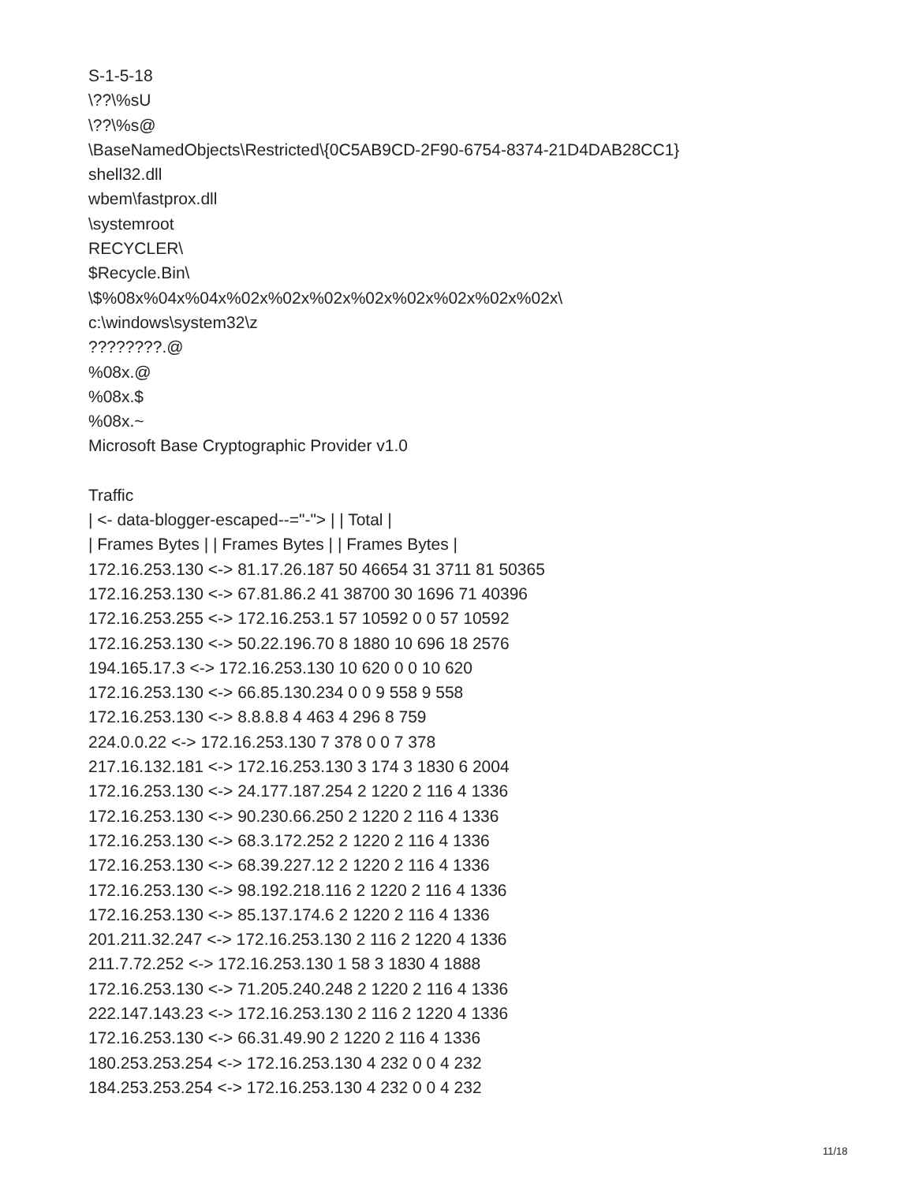S-1-5-18
\??\%sU
\??\%s@
\BaseNamedObjects\Restricted\{0C5AB9CD-2F90-6754-8374-21D4DAB28CC1}
shell32.dll
wbem\fastprox.dll
\systemroot
RECYCLER\
$Recycle.Bin\
\$%08x%04x%04x%02x%02x%02x%02x%02x%02x%02x%02x\
c:\windows\system32\z
????????.@
%08x.@
%08x.$
%08x.~
Microsoft Base Cryptographic Provider v1.0
Traffic
| <- data-blogger-escaped--="-"> | | Total |
| Frames Bytes | | Frames Bytes | | Frames Bytes |
172.16.253.130 <-> 81.17.26.187 50 46654 31 3711 81 50365
172.16.253.130 <-> 67.81.86.2 41 38700 30 1696 71 40396
172.16.253.255 <-> 172.16.253.1 57 10592 0 0 57 10592
172.16.253.130 <-> 50.22.196.70 8 1880 10 696 18 2576
194.165.17.3 <-> 172.16.253.130 10 620 0 0 10 620
172.16.253.130 <-> 66.85.130.234 0 0 9 558 9 558
172.16.253.130 <-> 8.8.8.8 4 463 4 296 8 759
224.0.0.22 <-> 172.16.253.130 7 378 0 0 7 378
217.16.132.181 <-> 172.16.253.130 3 174 3 1830 6 2004
172.16.253.130 <-> 24.177.187.254 2 1220 2 116 4 1336
172.16.253.130 <-> 90.230.66.250 2 1220 2 116 4 1336
172.16.253.130 <-> 68.3.172.252 2 1220 2 116 4 1336
172.16.253.130 <-> 68.39.227.12 2 1220 2 116 4 1336
172.16.253.130 <-> 98.192.218.116 2 1220 2 116 4 1336
172.16.253.130 <-> 85.137.174.6 2 1220 2 116 4 1336
201.211.32.247 <-> 172.16.253.130 2 116 2 1220 4 1336
211.7.72.252 <-> 172.16.253.130 1 58 3 1830 4 1888
172.16.253.130 <-> 71.205.240.248 2 1220 2 116 4 1336
222.147.143.23 <-> 172.16.253.130 2 116 2 1220 4 1336
172.16.253.130 <-> 66.31.49.90 2 1220 2 116 4 1336
180.253.253.254 <-> 172.16.253.130 4 232 0 0 4 232
184.253.253.254 <-> 172.16.253.130 4 232 0 0 4 232
11/18